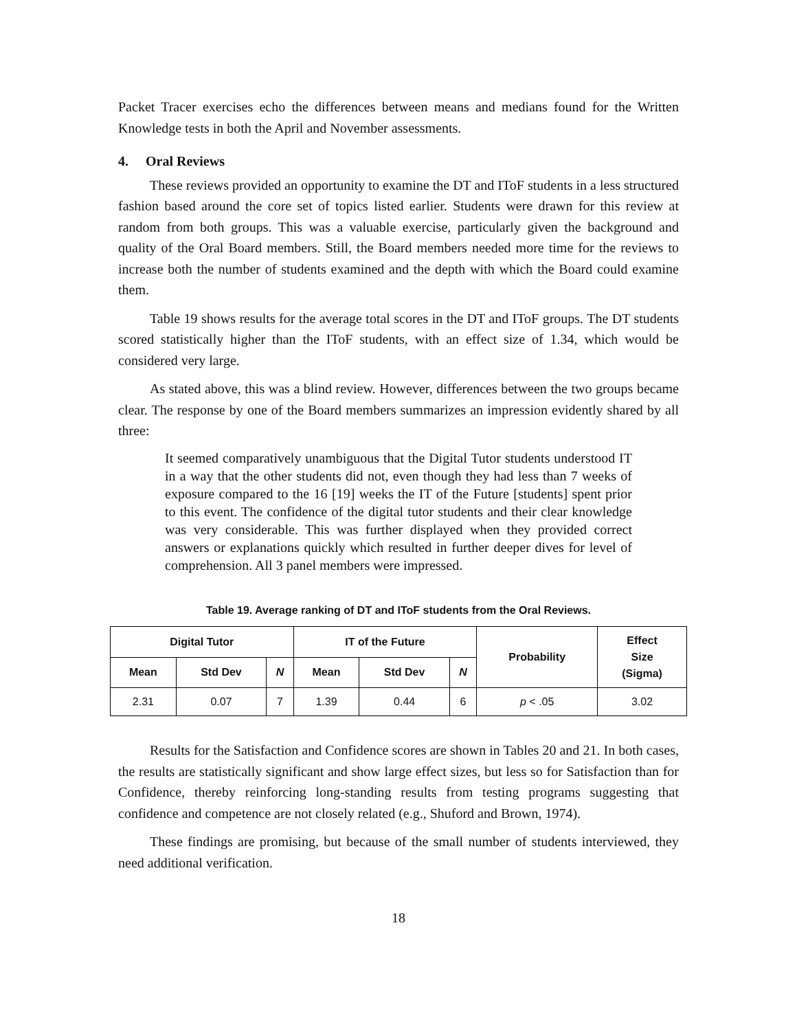Packet Tracer exercises echo the differences between means and medians found for the Written Knowledge tests in both the April and November assessments.
4. Oral Reviews
These reviews provided an opportunity to examine the DT and IToF students in a less structured fashion based around the core set of topics listed earlier. Students were drawn for this review at random from both groups. This was a valuable exercise, particularly given the background and quality of the Oral Board members. Still, the Board members needed more time for the reviews to increase both the number of students examined and the depth with which the Board could examine them.
Table 19 shows results for the average total scores in the DT and IToF groups. The DT students scored statistically higher than the IToF students, with an effect size of 1.34, which would be considered very large.
As stated above, this was a blind review. However, differences between the two groups became clear. The response by one of the Board members summarizes an impression evidently shared by all three:
It seemed comparatively unambiguous that the Digital Tutor students understood IT in a way that the other students did not, even though they had less than 7 weeks of exposure compared to the 16 [19] weeks the IT of the Future [students] spent prior to this event. The confidence of the digital tutor students and their clear knowledge was very considerable. This was further displayed when they provided correct answers or explanations quickly which resulted in further deeper dives for level of comprehension. All 3 panel members were impressed.
Table 19. Average ranking of DT and IToF students from the Oral Reviews.
| Digital Tutor | | | IT of the Future | | | Probability | Effect Size (Sigma) |
| --- | --- | --- | --- | --- | --- | --- | --- |
| Mean | Std Dev | N | Mean | Std Dev | N | | |
| 2.31 | 0.07 | 7 | 1.39 | 0.44 | 6 | p < .05 | 3.02 |
Results for the Satisfaction and Confidence scores are shown in Tables 20 and 21. In both cases, the results are statistically significant and show large effect sizes, but less so for Satisfaction than for Confidence, thereby reinforcing long-standing results from testing programs suggesting that confidence and competence are not closely related (e.g., Shuford and Brown, 1974).
These findings are promising, but because of the small number of students interviewed, they need additional verification.
18